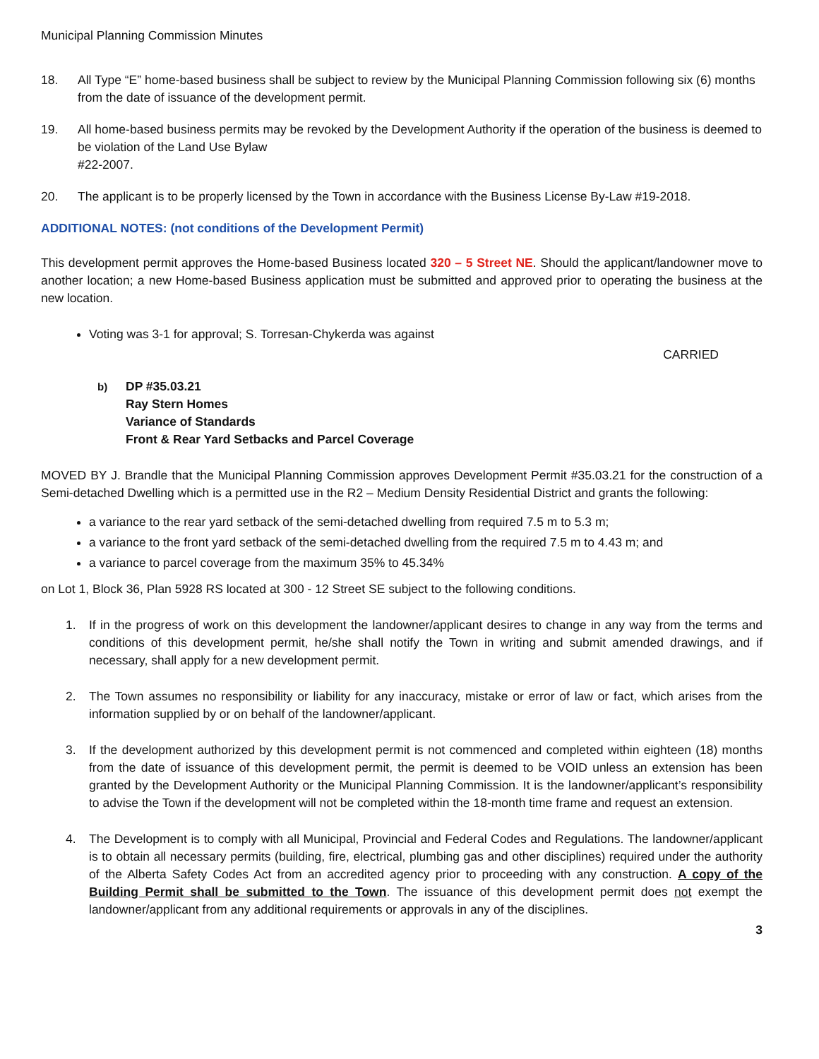Municipal Planning Commission Minutes
18. All Type “E” home-based business shall be subject to review by the Municipal Planning Commission following six (6) months from the date of issuance of the development permit.
19. All home-based business permits may be revoked by the Development Authority if the operation of the business is deemed to be violation of the Land Use Bylaw
#22-2007.
20. The applicant is to be properly licensed by the Town in accordance with the Business License By-Law #19-2018.
ADDITIONAL NOTES: (not conditions of the Development Permit)
This development permit approves the Home-based Business located 320 – 5 Street NE. Should the applicant/landowner move to another location; a new Home-based Business application must be submitted and approved prior to operating the business at the new location.
Voting was 3-1 for approval; S. Torresan-Chykerda was against
CARRIED
b)
DP #35.03.21
Ray Stern Homes
Variance of Standards
Front & Rear Yard Setbacks and Parcel Coverage
MOVED BY J. Brandle that the Municipal Planning Commission approves Development Permit #35.03.21 for the construction of a Semi-detached Dwelling which is a permitted use in the R2 – Medium Density Residential District and grants the following:
a variance to the rear yard setback of the semi-detached dwelling from required 7.5 m to 5.3 m;
a variance to the front yard setback of the semi-detached dwelling from the required 7.5 m to 4.43 m; and
a variance to parcel coverage from the maximum 35% to 45.34%
on Lot 1, Block 36, Plan 5928 RS located at 300 - 12 Street SE subject to the following conditions.
1. If in the progress of work on this development the landowner/applicant desires to change in any way from the terms and conditions of this development permit, he/she shall notify the Town in writing and submit amended drawings, and if necessary, shall apply for a new development permit.
2. The Town assumes no responsibility or liability for any inaccuracy, mistake or error of law or fact, which arises from the information supplied by or on behalf of the landowner/applicant.
3. If the development authorized by this development permit is not commenced and completed within eighteen (18) months from the date of issuance of this development permit, the permit is deemed to be VOID unless an extension has been granted by the Development Authority or the Municipal Planning Commission. It is the landowner/applicant’s responsibility to advise the Town if the development will not be completed within the 18-month time frame and request an extension.
4. The Development is to comply with all Municipal, Provincial and Federal Codes and Regulations. The landowner/applicant is to obtain all necessary permits (building, fire, electrical, plumbing gas and other disciplines) required under the authority of the Alberta Safety Codes Act from an accredited agency prior to proceeding with any construction. A copy of the Building Permit shall be submitted to the Town. The issuance of this development permit does not exempt the landowner/applicant from any additional requirements or approvals in any of the disciplines.
3